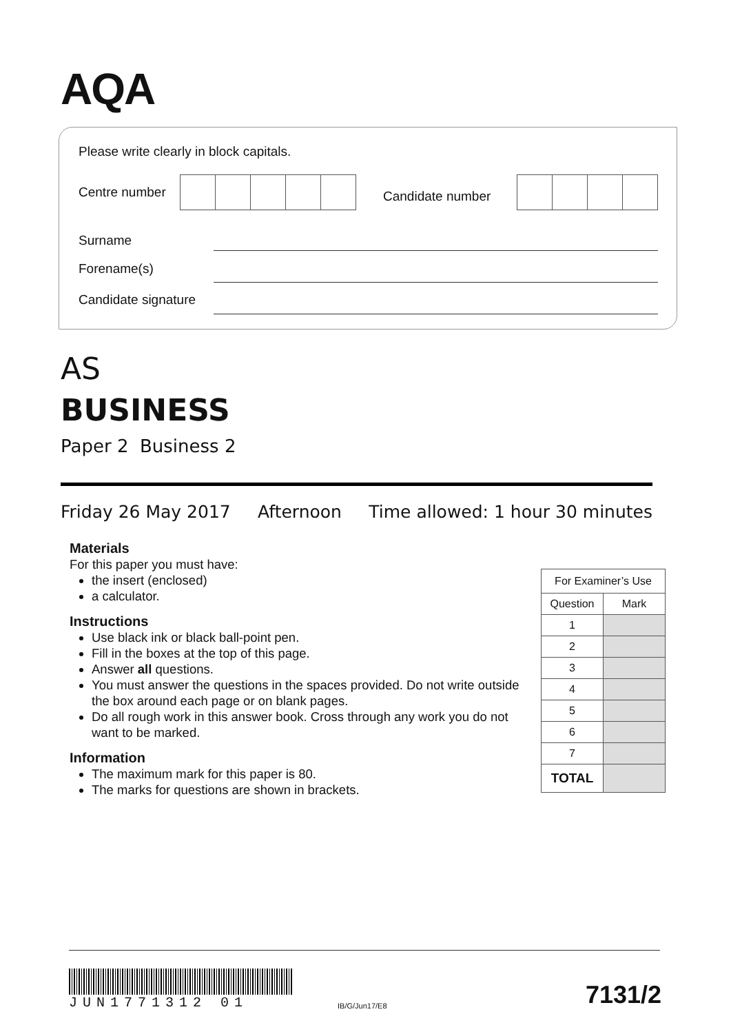AQA
Please write clearly in block capitals.
Centre number Candidate number
Surname
Forename(s)
Candidate signature
AS
BUSINESS
Paper 2 Business 2
Friday 26 May 2017 Afternoon Time allowed: 1 hour 30 minutes
Materials
For this paper you must have:
the insert (enclosed)
a calculator.
Instructions
Use black ink or black ball-point pen.
Fill in the boxes at the top of this page.
Answer all questions.
You must answer the questions in the spaces provided. Do not write outside the box around each page or on blank pages.
Do all rough work in this answer book. Cross through any work you do not want to be marked.
Information
The maximum mark for this paper is 80.
The marks for questions are shown in brackets.
| For Examiner’s Use | |
| --- | --- |
| Question | Mark |
| 1 | |
| 2 | |
| 3 | |
| 4 | |
| 5 | |
| 6 | |
| 7 | |
| TOTAL | |
JUN1771312 01
IB/G/Jun17/E8 7131/2